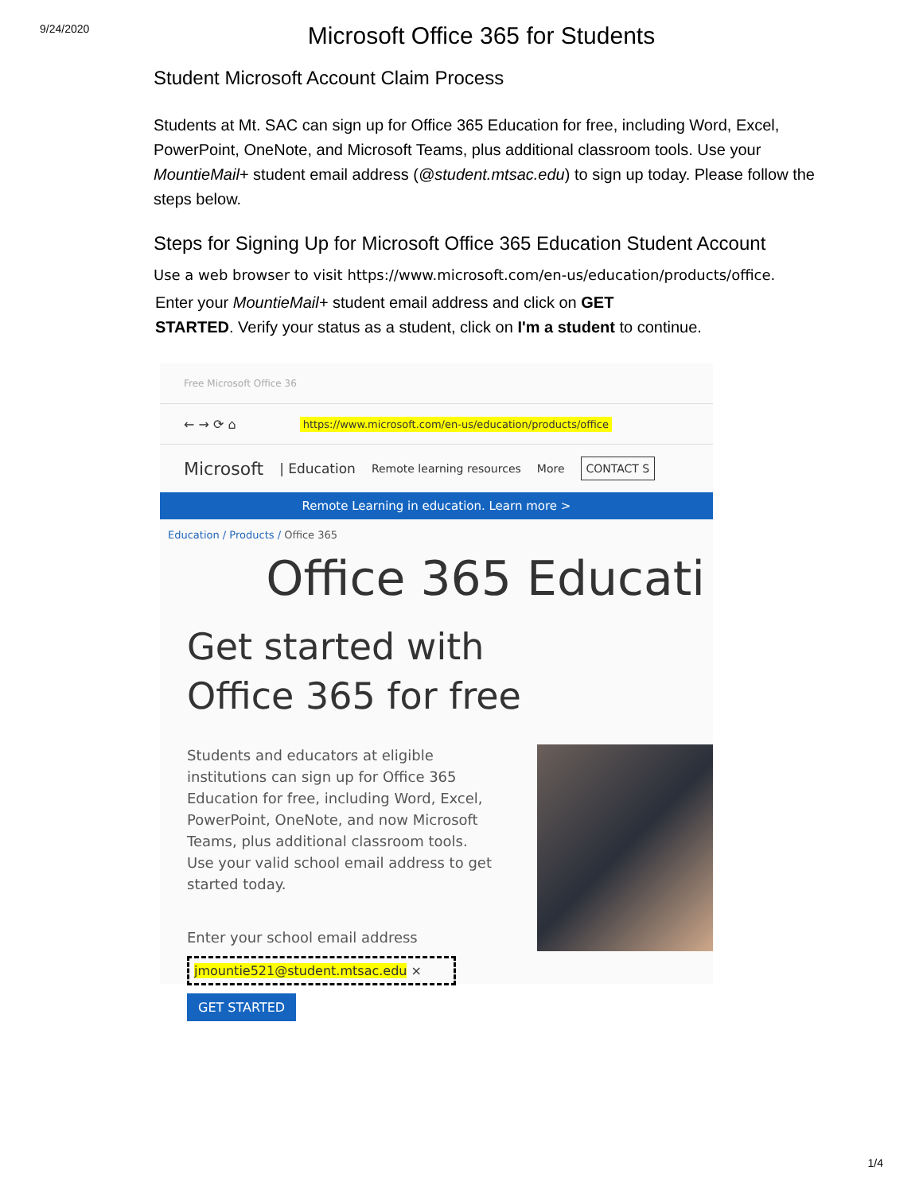9/24/2020
Microsoft Office 365 for Students
Student Microsoft Account Claim Process
Students at Mt. SAC can sign up for Office 365 Education for free, including Word, Excel, PowerPoint, OneNote, and Microsoft Teams, plus additional classroom tools. Use your MountieMail+ student email address (@student.mtsac.edu) to sign up today. Please follow the steps below.
Steps for Signing Up for Microsoft Office 365 Education Student Account
Use a web browser to visit https://www.microsoft.com/en-us/education/products/office.
Enter your MountieMail+ student email address and click on GET
STARTED. Verify your status as a student, click on I'm a student to continue.
Free Microsoft Office 36
← → ⟳ ⌂ https://www.microsoft.com/en-us/education/products/office
Microsoft | Education Remote learning resources More CONTACT S
Remote Learning in education. Learn more >
Education / Products / Office 365
Office 365 Educati
Get started with
Office 365 for free
Students and educators at eligible institutions can sign up for Office 365 Education for free, including Word, Excel, PowerPoint, OneNote, and now Microsoft Teams, plus additional classroom tools. Use your valid school email address to get started today.
Enter your school email address
jmountie521@student.mtsac.edu ×
GET STARTED
1/4